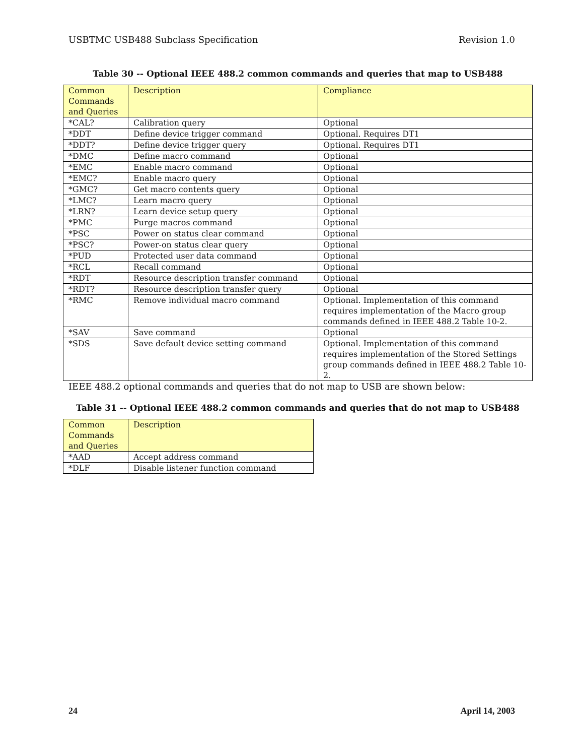USBTMC USB488 Subclass Specification Revision 1.0
Table 30 -- Optional IEEE 488.2 common commands and queries that map to USB488
| Common Commands and Queries | Description | Compliance |
| --- | --- | --- |
| *CAL? | Calibration query | Optional |
| *DDT | Define device trigger command | Optional. Requires DT1 |
| *DDT? | Define device trigger query | Optional. Requires DT1 |
| *DMC | Define macro command | Optional |
| *EMC | Enable macro command | Optional |
| *EMC? | Enable macro query | Optional |
| *GMC? | Get macro contents query | Optional |
| *LMC? | Learn macro query | Optional |
| *LRN? | Learn device setup query | Optional |
| *PMC | Purge macros command | Optional |
| *PSC | Power on status clear command | Optional |
| *PSC? | Power-on status clear query | Optional |
| *PUD | Protected user data command | Optional |
| *RCL | Recall command | Optional |
| *RDT | Resource description transfer command | Optional |
| *RDT? | Resource description transfer query | Optional |
| *RMC | Remove individual macro command | Optional. Implementation of this command requires implementation of the Macro group commands defined in IEEE 488.2 Table 10-2. |
| *SAV | Save command | Optional |
| *SDS | Save default device setting command | Optional. Implementation of this command requires implementation of the Stored Settings group commands defined in IEEE 488.2 Table 10-2. |
IEEE 488.2 optional commands and queries that do not map to USB are shown below:
Table 31 -- Optional IEEE 488.2 common commands and queries that do not map to USB488
| Common Commands and Queries | Description |
| --- | --- |
| *AAD | Accept address command |
| *DLF | Disable listener function command |
24 April 14, 2003